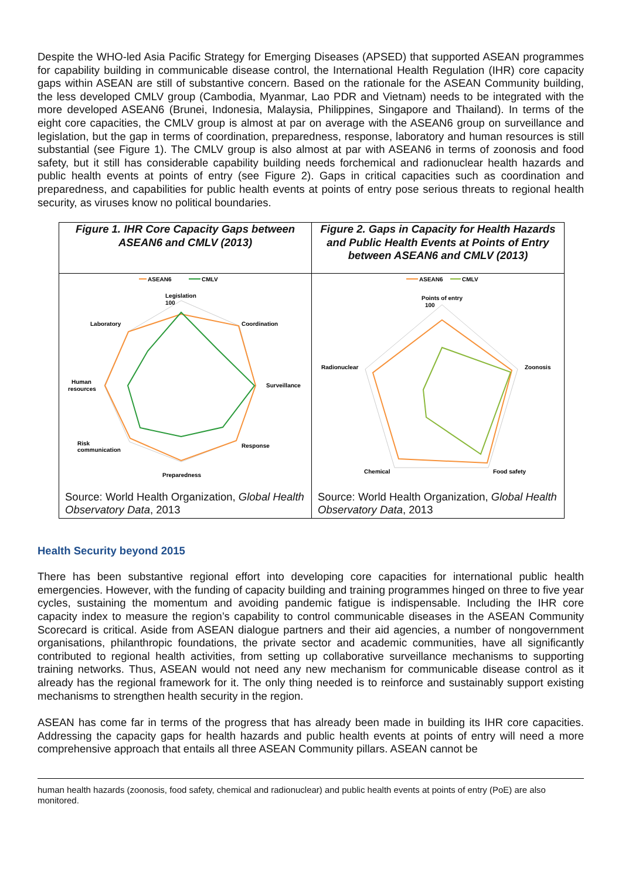Despite the WHO-led Asia Pacific Strategy for Emerging Diseases (APSED) that supported ASEAN programmes for capability building in communicable disease control, the International Health Regulation (IHR) core capacity gaps within ASEAN are still of substantive concern. Based on the rationale for the ASEAN Community building, the less developed CMLV group (Cambodia, Myanmar, Lao PDR and Vietnam) needs to be integrated with the more developed ASEAN6 (Brunei, Indonesia, Malaysia, Philippines, Singapore and Thailand). In terms of the eight core capacities, the CMLV group is almost at par on average with the ASEAN6 group on surveillance and legislation, but the gap in terms of coordination, preparedness, response, laboratory and human resources is still substantial (see Figure 1). The CMLV group is also almost at par with ASEAN6 in terms of zoonosis and food safety, but it still has considerable capability building needs forchemical and radionuclear health hazards and public health events at points of entry (see Figure 2). Gaps in critical capacities such as coordination and preparedness, and capabilities for public health events at points of entry pose serious threats to regional health security, as viruses know no political boundaries.
| Figure 1. IHR Core Capacity Gaps between ASEAN6 and CMLV (2013) | Figure 2. Gaps in Capacity for Health Hazards and Public Health Events at Points of Entry between ASEAN6 and CMLV (2013) |
| ASEAN6 CMLV Legislation 100 Coordination Surveillance Response Preparedness Risk communication Human resources Laboratory | ASEAN6 CMLV Points of entry 100 Zoonosis Radionuclear Chemical Food safety |
| Source: World Health Organization, Global Health Observatory Data , 2013 | Source: World Health Organization, Global Health Observatory Data , 2013 |
Health Security beyond 2015
There has been substantive regional effort into developing core capacities for international public health emergencies. However, with the funding of capacity building and training programmes hinged on three to five year cycles, sustaining the momentum and avoiding pandemic fatigue is indispensable. Including the IHR core capacity index to measure the region’s capability to control communicable diseases in the ASEAN Community Scorecard is critical. Aside from ASEAN dialogue partners and their aid agencies, a number of nongovernment organisations, philanthropic foundations, the private sector and academic communities, have all significantly contributed to regional health activities, from setting up collaborative surveillance mechanisms to supporting training networks. Thus, ASEAN would not need any new mechanism for communicable disease control as it already has the regional framework for it. The only thing needed is to reinforce and sustainably support existing mechanisms to strengthen health security in the region.
ASEAN has come far in terms of the progress that has already been made in building its IHR core capacities. Addressing the capacity gaps for health hazards and public health events at points of entry will need a more comprehensive approach that entails all three ASEAN Community pillars. ASEAN cannot be
human health hazards (zoonosis, food safety, chemical and radionuclear) and public health events at points of entry (PoE) are also monitored.